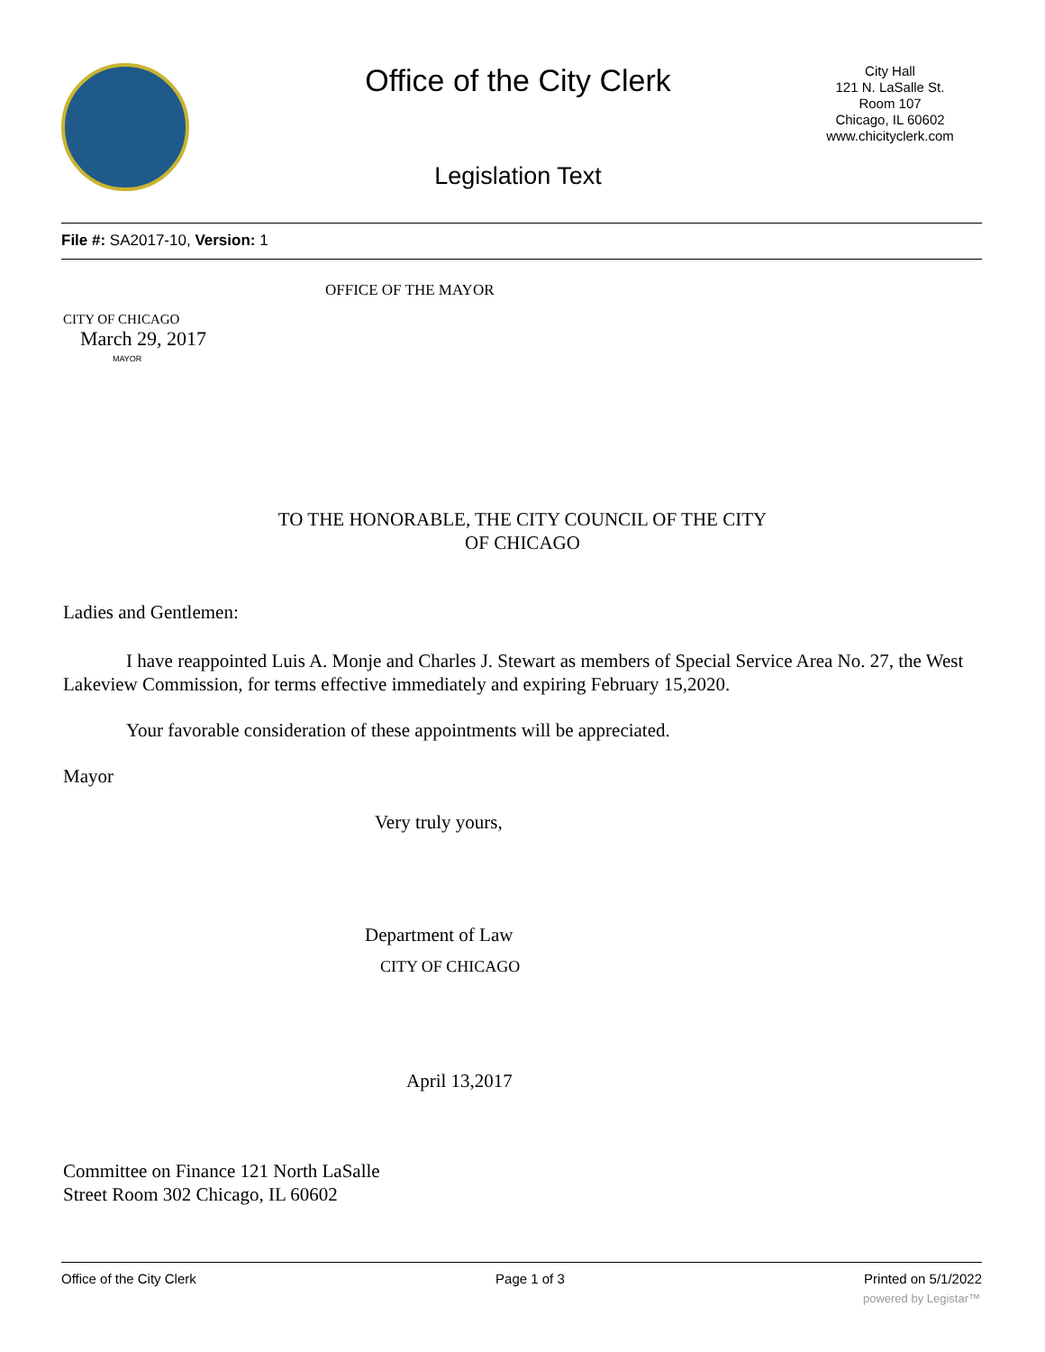Office of the City Clerk
City Hall
121 N. LaSalle St.
Room 107
Chicago, IL 60602
www.chicityclerk.com
Legislation Text
File #: SA2017-10, Version: 1
OFFICE OF THE MAYOR
CITY OF CHICAGO
March 29, 2017
MAYOR
TO THE HONORABLE, THE CITY COUNCIL OF THE CITY
OF CHICAGO
Ladies and Gentlemen:
I have reappointed Luis A. Monje and Charles J. Stewart as members of Special Service Area No. 27, the West Lakeview Commission, for terms effective immediately and expiring February 15,2020.
Your favorable consideration of these appointments will be appreciated.
Mayor
Very truly yours,
Department of Law
CITY OF CHICAGO
April 13,2017
Committee on Finance 121 North LaSalle
Street Room 302 Chicago, IL 60602
Office of the City Clerk Page 1 of 3 Printed on 5/1/2022
powered by Legistar™